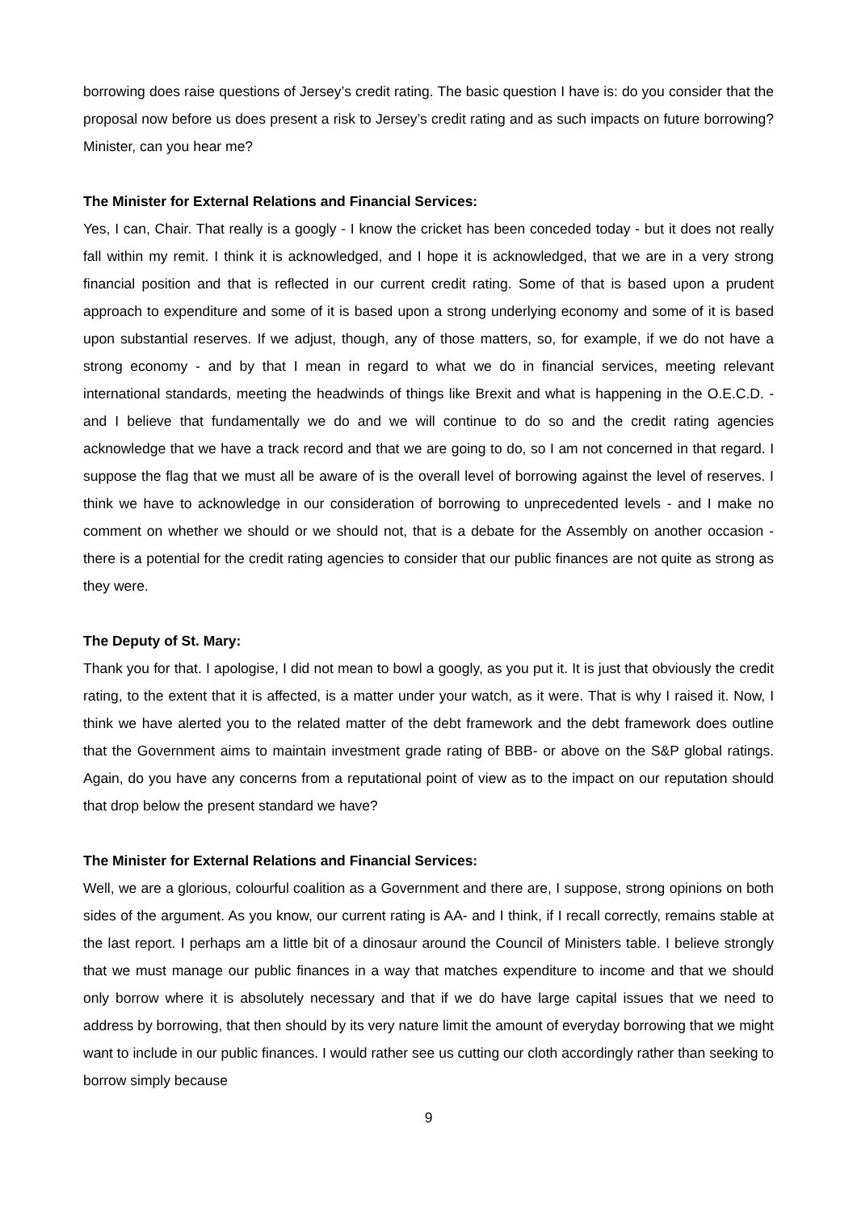borrowing does raise questions of Jersey’s credit rating. The basic question I have is: do you consider that the proposal now before us does present a risk to Jersey’s credit rating and as such impacts on future borrowing? Minister, can you hear me?
The Minister for External Relations and Financial Services:
Yes, I can, Chair. That really is a googly - I know the cricket has been conceded today - but it does not really fall within my remit. I think it is acknowledged, and I hope it is acknowledged, that we are in a very strong financial position and that is reflected in our current credit rating. Some of that is based upon a prudent approach to expenditure and some of it is based upon a strong underlying economy and some of it is based upon substantial reserves. If we adjust, though, any of those matters, so, for example, if we do not have a strong economy - and by that I mean in regard to what we do in financial services, meeting relevant international standards, meeting the headwinds of things like Brexit and what is happening in the O.E.C.D. - and I believe that fundamentally we do and we will continue to do so and the credit rating agencies acknowledge that we have a track record and that we are going to do, so I am not concerned in that regard. I suppose the flag that we must all be aware of is the overall level of borrowing against the level of reserves. I think we have to acknowledge in our consideration of borrowing to unprecedented levels - and I make no comment on whether we should or we should not, that is a debate for the Assembly on another occasion - there is a potential for the credit rating agencies to consider that our public finances are not quite as strong as they were.
The Deputy of St. Mary:
Thank you for that. I apologise, I did not mean to bowl a googly, as you put it. It is just that obviously the credit rating, to the extent that it is affected, is a matter under your watch, as it were. That is why I raised it. Now, I think we have alerted you to the related matter of the debt framework and the debt framework does outline that the Government aims to maintain investment grade rating of BBB- or above on the S&P global ratings. Again, do you have any concerns from a reputational point of view as to the impact on our reputation should that drop below the present standard we have?
The Minister for External Relations and Financial Services:
Well, we are a glorious, colourful coalition as a Government and there are, I suppose, strong opinions on both sides of the argument. As you know, our current rating is AA- and I think, if I recall correctly, remains stable at the last report. I perhaps am a little bit of a dinosaur around the Council of Ministers table. I believe strongly that we must manage our public finances in a way that matches expenditure to income and that we should only borrow where it is absolutely necessary and that if we do have large capital issues that we need to address by borrowing, that then should by its very nature limit the amount of everyday borrowing that we might want to include in our public finances. I would rather see us cutting our cloth accordingly rather than seeking to borrow simply because
9